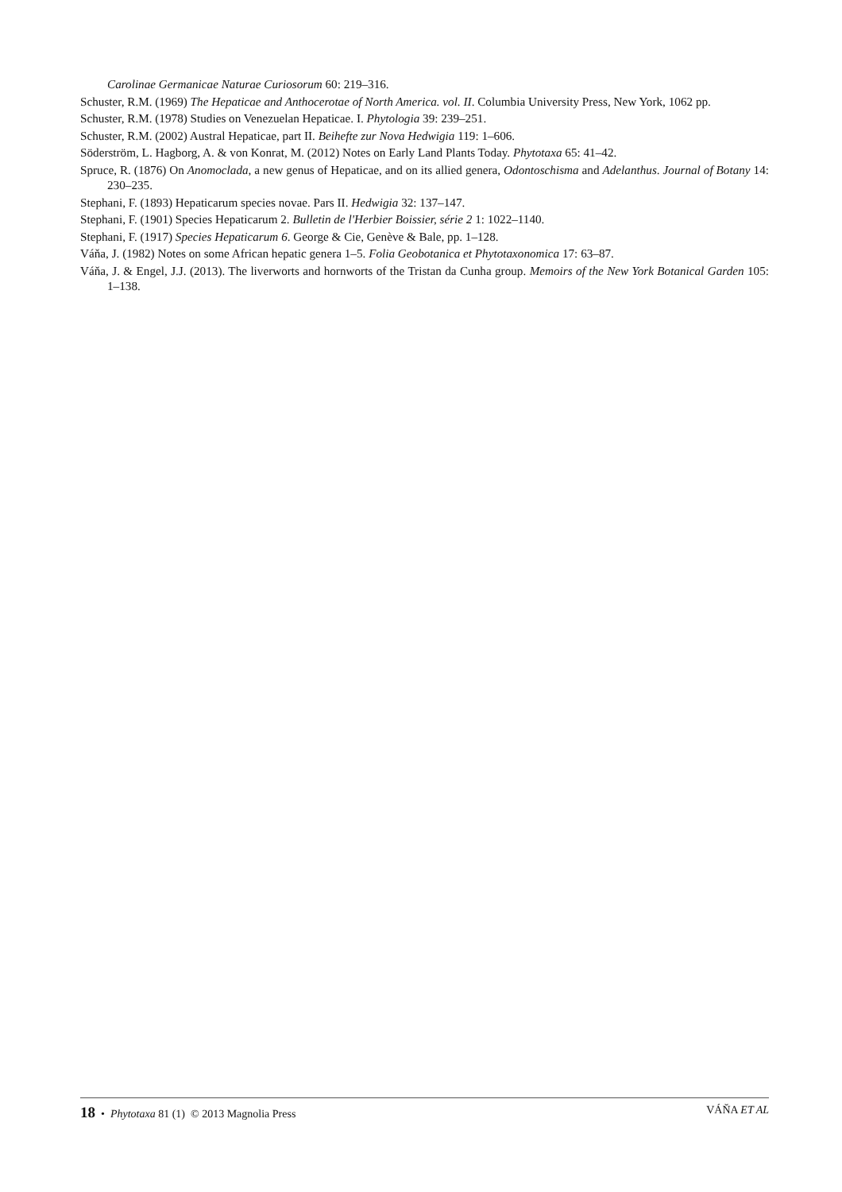Carolinae Germanicae Naturae Curiosorum 60: 219–316.
Schuster, R.M. (1969) The Hepaticae and Anthocerotae of North America. vol. II. Columbia University Press, New York, 1062 pp.
Schuster, R.M. (1978) Studies on Venezuelan Hepaticae. I. Phytologia 39: 239–251.
Schuster, R.M. (2002) Austral Hepaticae, part II. Beihefte zur Nova Hedwigia 119: 1–606.
Söderström, L. Hagborg, A. & von Konrat, M. (2012) Notes on Early Land Plants Today. Phytotaxa 65: 41–42.
Spruce, R. (1876) On Anomoclada, a new genus of Hepaticae, and on its allied genera, Odontoschisma and Adelanthus. Journal of Botany 14: 230–235.
Stephani, F. (1893) Hepaticarum species novae. Pars II. Hedwigia 32: 137–147.
Stephani, F. (1901) Species Hepaticarum 2. Bulletin de l'Herbier Boissier, série 2 1: 1022–1140.
Stephani, F. (1917) Species Hepaticarum 6. George & Cie, Genève & Bale, pp. 1–128.
Váňa, J. (1982) Notes on some African hepatic genera 1–5. Folia Geobotanica et Phytotaxonomica 17: 63–87.
Váňa, J. & Engel, J.J. (2013). The liverworts and hornworts of the Tristan da Cunha group. Memoirs of the New York Botanical Garden 105: 1–138.
18 • Phytotaxa 81 (1) © 2013 Magnolia Press VÁŇA ET AL